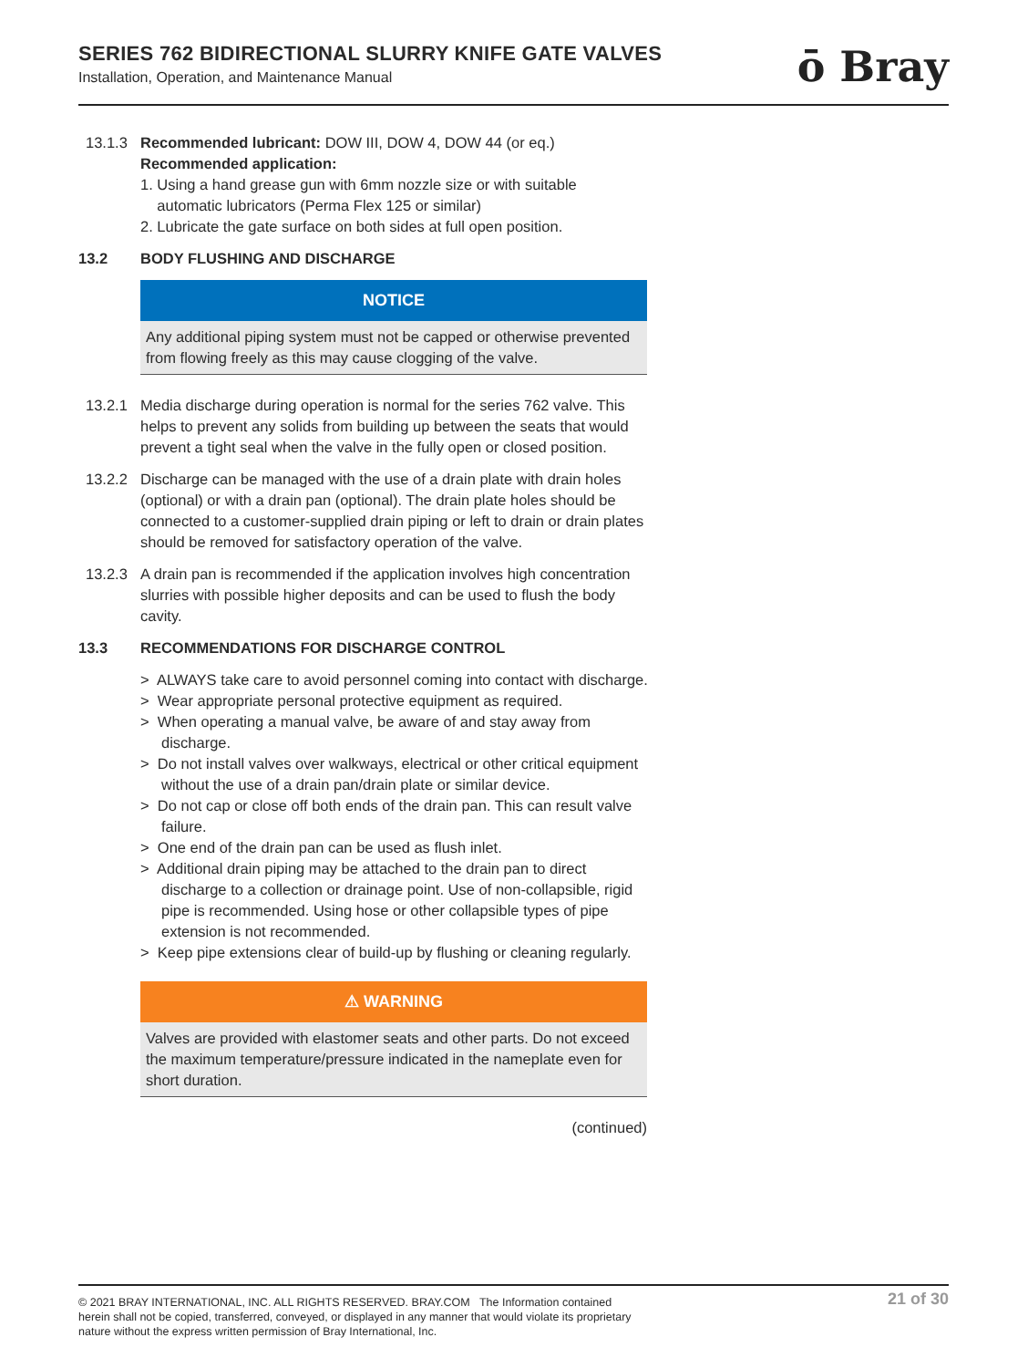SERIES 762 BIDIRECTIONAL SLURRY KNIFE GATE VALVES
Installation, Operation, and Maintenance Manual
ō Bray
13.1.3 Recommended lubricant: DOW III, DOW 4, DOW 44 (or eq.)
Recommended application:
1. Using a hand grease gun with 6mm nozzle size or with suitable
automatic lubricators (Perma Flex 125 or similar)
2. Lubricate the gate surface on both sides at full open position.
13.2 BODY FLUSHING AND DISCHARGE
NOTICE
Any additional piping system must not be capped or otherwise prevented from flowing freely as this may cause clogging of the valve.
13.2.1 Media discharge during operation is normal for the series 762 valve. This helps to prevent any solids from building up between the seats that would prevent a tight seal when the valve in the fully open or closed position.
13.2.2 Discharge can be managed with the use of a drain plate with drain holes (optional) or with a drain pan (optional). The drain plate holes should be connected to a customer-supplied drain piping or left to drain or drain plates should be removed for satisfactory operation of the valve.
13.2.3 A drain pan is recommended if the application involves high concentration slurries with possible higher deposits and can be used to flush the body cavity.
13.3 RECOMMENDATIONS FOR DISCHARGE CONTROL
> ALWAYS take care to avoid personnel coming into contact with discharge.
> Wear appropriate personal protective equipment as required.
> When operating a manual valve, be aware of and stay away from discharge.
> Do not install valves over walkways, electrical or other critical equipment without the use of a drain pan/drain plate or similar device.
> Do not cap or close off both ends of the drain pan. This can result valve failure.
> One end of the drain pan can be used as flush inlet.
> Additional drain piping may be attached to the drain pan to direct discharge to a collection or drainage point. Use of non-collapsible, rigid pipe is recommended. Using hose or other collapsible types of pipe extension is not recommended.
> Keep pipe extensions clear of build-up by flushing or cleaning regularly.
⚠ WARNING
Valves are provided with elastomer seats and other parts. Do not exceed the maximum temperature/pressure indicated in the nameplate even for short duration.
(continued)
© 2021 BRAY INTERNATIONAL, INC. ALL RIGHTS RESERVED. BRAY.COM The Information contained herein shall not be copied, transferred, conveyed, or displayed in any manner that would violate its proprietary nature without the express written permission of Bray International, Inc.
21 of 30